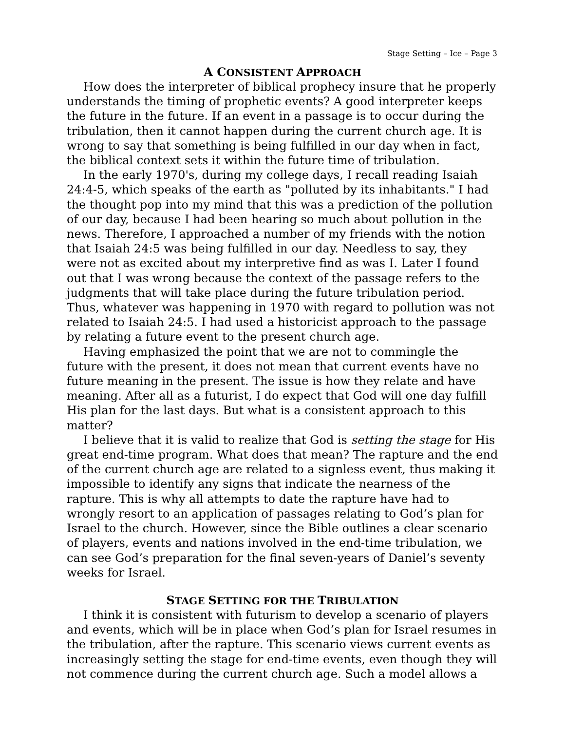Stage Setting – Ice – Page 3
A CONSISTENT APPROACH
How does the interpreter of biblical prophecy insure that he properly understands the timing of prophetic events? A good interpreter keeps the future in the future. If an event in a passage is to occur during the tribulation, then it cannot happen during the current church age. It is wrong to say that something is being fulfilled in our day when in fact, the biblical context sets it within the future time of tribulation.
In the early 1970's, during my college days, I recall reading Isaiah 24:4-5, which speaks of the earth as "polluted by its inhabitants." I had the thought pop into my mind that this was a prediction of the pollution of our day, because I had been hearing so much about pollution in the news. Therefore, I approached a number of my friends with the notion that Isaiah 24:5 was being fulfilled in our day. Needless to say, they were not as excited about my interpretive find as was I. Later I found out that I was wrong because the context of the passage refers to the judgments that will take place during the future tribulation period. Thus, whatever was happening in 1970 with regard to pollution was not related to Isaiah 24:5. I had used a historicist approach to the passage by relating a future event to the present church age.
Having emphasized the point that we are not to commingle the future with the present, it does not mean that current events have no future meaning in the present. The issue is how they relate and have meaning. After all as a futurist, I do expect that God will one day fulfill His plan for the last days. But what is a consistent approach to this matter?
I believe that it is valid to realize that God is setting the stage for His great end-time program. What does that mean? The rapture and the end of the current church age are related to a signless event, thus making it impossible to identify any signs that indicate the nearness of the rapture. This is why all attempts to date the rapture have had to wrongly resort to an application of passages relating to God’s plan for Israel to the church. However, since the Bible outlines a clear scenario of players, events and nations involved in the end-time tribulation, we can see God’s preparation for the final seven-years of Daniel’s seventy weeks for Israel.
STAGE SETTING FOR THE TRIBULATION
I think it is consistent with futurism to develop a scenario of players and events, which will be in place when God’s plan for Israel resumes in the tribulation, after the rapture. This scenario views current events as increasingly setting the stage for end-time events, even though they will not commence during the current church age. Such a model allows a